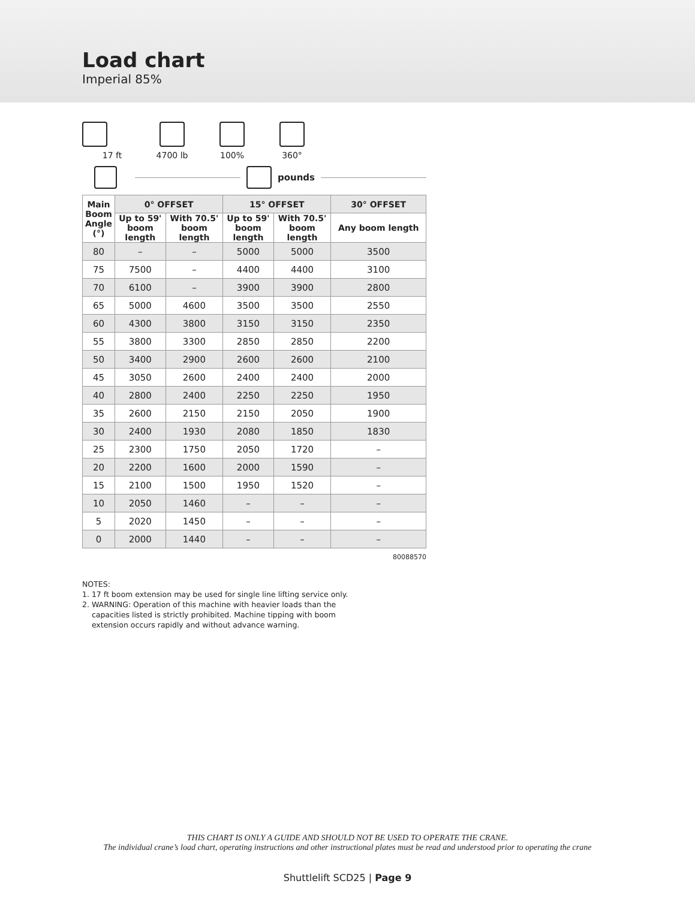Load chart
Imperial 85%
17 ft 4700 lb 100% 360°
pounds
| Main Boom Angle (°) | 0° OFFSET | | 15° OFFSET | | 30° OFFSET |
| --- | --- | --- | --- | --- | --- |
| | Up to 59' boom length | With 70.5' boom length | Up to 59' boom length | With 70.5' boom length | Any boom length |
| 80 | – | – | 5000 | 5000 | 3500 |
| 75 | 7500 | – | 4400 | 4400 | 3100 |
| 70 | 6100 | – | 3900 | 3900 | 2800 |
| 65 | 5000 | 4600 | 3500 | 3500 | 2550 |
| 60 | 4300 | 3800 | 3150 | 3150 | 2350 |
| 55 | 3800 | 3300 | 2850 | 2850 | 2200 |
| 50 | 3400 | 2900 | 2600 | 2600 | 2100 |
| 45 | 3050 | 2600 | 2400 | 2400 | 2000 |
| 40 | 2800 | 2400 | 2250 | 2250 | 1950 |
| 35 | 2600 | 2150 | 2150 | 2050 | 1900 |
| 30 | 2400 | 1930 | 2080 | 1850 | 1830 |
| 25 | 2300 | 1750 | 2050 | 1720 | – |
| 20 | 2200 | 1600 | 2000 | 1590 | – |
| 15 | 2100 | 1500 | 1950 | 1520 | – |
| 10 | 2050 | 1460 | – | – | – |
| 5 | 2020 | 1450 | – | – | – |
| 0 | 2000 | 1440 | – | – | – |
80088570
NOTES:
1. 17 ft boom extension may be used for single line lifting service only.
2. WARNING: Operation of this machine with heavier loads than the
capacities listed is strictly prohibited. Machine tipping with boom
extension occurs rapidly and without advance warning.
THIS CHART IS ONLY A GUIDE AND SHOULD NOT BE USED TO OPERATE THE CRANE.
The individual crane’s load chart, operating instructions and other instructional plates must be read and understood prior to operating the crane
Shuttlelift SCD25 | Page 9